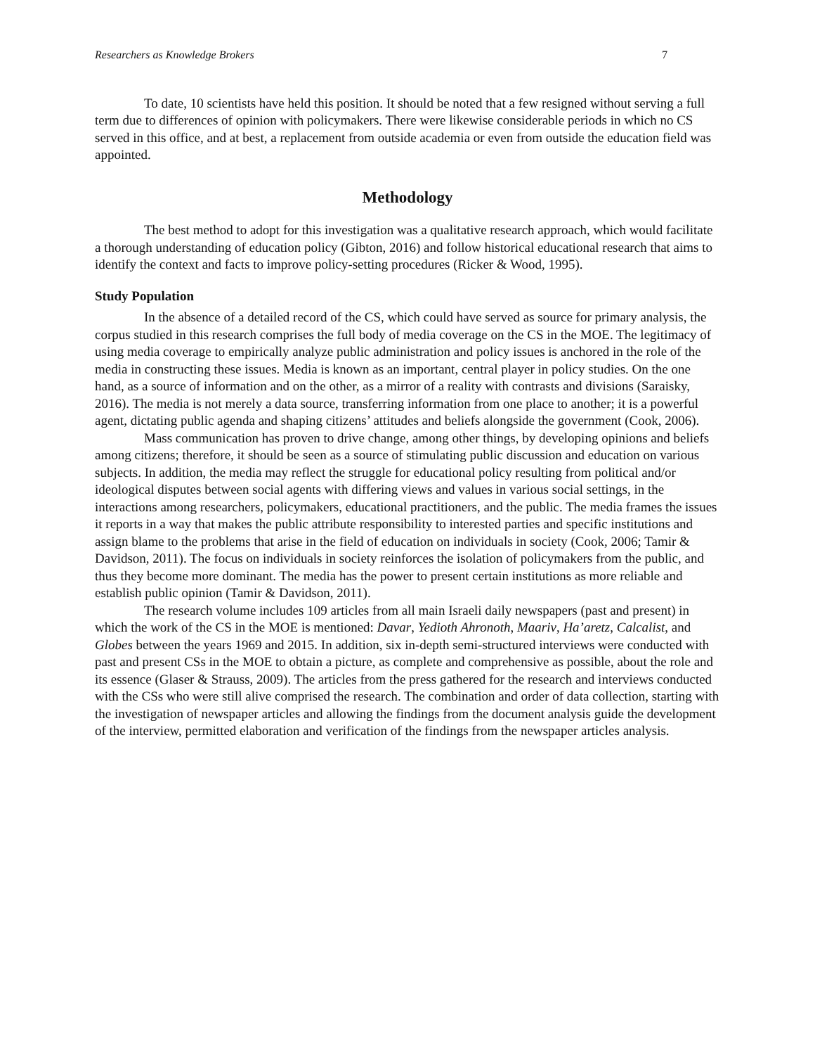Researchers as Knowledge Brokers 7
To date, 10 scientists have held this position. It should be noted that a few resigned without serving a full term due to differences of opinion with policymakers. There were likewise considerable periods in which no CS served in this office, and at best, a replacement from outside academia or even from outside the education field was appointed.
Methodology
The best method to adopt for this investigation was a qualitative research approach, which would facilitate a thorough understanding of education policy (Gibton, 2016) and follow historical educational research that aims to identify the context and facts to improve policy-setting procedures (Ricker & Wood, 1995).
Study Population
In the absence of a detailed record of the CS, which could have served as source for primary analysis, the corpus studied in this research comprises the full body of media coverage on the CS in the MOE. The legitimacy of using media coverage to empirically analyze public administration and policy issues is anchored in the role of the media in constructing these issues. Media is known as an important, central player in policy studies. On the one hand, as a source of information and on the other, as a mirror of a reality with contrasts and divisions (Saraisky, 2016). The media is not merely a data source, transferring information from one place to another; it is a powerful agent, dictating public agenda and shaping citizens’ attitudes and beliefs alongside the government (Cook, 2006).
Mass communication has proven to drive change, among other things, by developing opinions and beliefs among citizens; therefore, it should be seen as a source of stimulating public discussion and education on various subjects. In addition, the media may reflect the struggle for educational policy resulting from political and/or ideological disputes between social agents with differing views and values in various social settings, in the interactions among researchers, policymakers, educational practitioners, and the public. The media frames the issues it reports in a way that makes the public attribute responsibility to interested parties and specific institutions and assign blame to the problems that arise in the field of education on individuals in society (Cook, 2006; Tamir & Davidson, 2011). The focus on individuals in society reinforces the isolation of policymakers from the public, and thus they become more dominant. The media has the power to present certain institutions as more reliable and establish public opinion (Tamir & Davidson, 2011).
The research volume includes 109 articles from all main Israeli daily newspapers (past and present) in which the work of the CS in the MOE is mentioned: Davar, Yedioth Ahronoth, Maariv, Ha’aretz, Calcalist, and Globes between the years 1969 and 2015. In addition, six in-depth semi-structured interviews were conducted with past and present CSs in the MOE to obtain a picture, as complete and comprehensive as possible, about the role and its essence (Glaser & Strauss, 2009). The articles from the press gathered for the research and interviews conducted with the CSs who were still alive comprised the research. The combination and order of data collection, starting with the investigation of newspaper articles and allowing the findings from the document analysis guide the development of the interview, permitted elaboration and verification of the findings from the newspaper articles analysis.